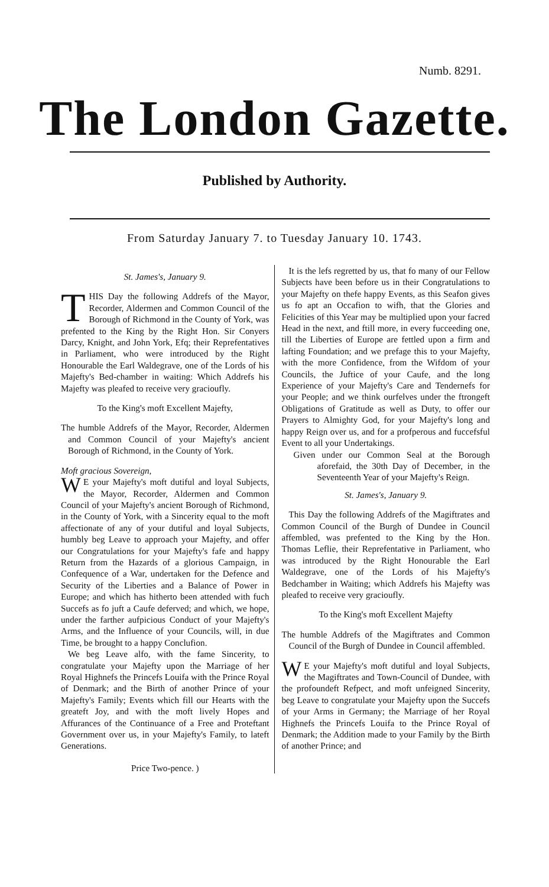Numb. 8291.
The London Gazette.
Published by Authority.
From Saturday January 7. to Tuesday January 10. 1743.
St. James's, January 9.
THIS Day the following Addrefs of the Mayor, Recorder, Aldermen and Common Council of the Borough of Richmond in the County of York, was prefented to the King by the Right Hon. Sir Conyers Darcy, Knight, and John York, Efq; their Reprefentatives in Parliament, who were introduced by the Right Honourable the Earl Waldegrave, one of the Lords of his Majefty's Bed-chamber in waiting: Which Addrefs his Majefty was pleafed to receive very gracioufly.
To the King's moft Excellent Majefty,
The humble Addrefs of the Mayor, Recorder, Aldermen and Common Council of your Majefty's ancient Borough of Richmond, in the County of York.
Moft gracious Sovereign,
WE your Majefty's moft dutiful and loyal Subjects, the Mayor, Recorder, Aldermen and Common Council of your Majefty's ancient Borough of Richmond, in the County of York, with a Sincerity equal to the moft affectionate of any of your dutiful and loyal Subjects, humbly beg Leave to approach your Majefty, and offer our Congratulations for your Majefty's fafe and happy Return from the Hazards of a glorious Campaign, in Confequence of a War, undertaken for the Defence and Security of the Liberties and a Balance of Power in Europe; and which has hitherto been attended with fuch Succefs as fo juft a Caufe deferved; and which, we hope, under the farther aufpicious Conduct of your Majefty's Arms, and the Influence of your Councils, will, in due Time, be brought to a happy Conclufion.
We beg Leave alfo, with the fame Sincerity, to congratulate your Majefty upon the Marriage of her Royal Highnefs the Princefs Louifa with the Prince Royal of Denmark; and the Birth of another Prince of your Majefty's Family; Events which fill our Hearts with the greateft Joy, and with the moft lively Hopes and Affurances of the Continuance of a Free and Proteftant Government over us, in your Majefty's Family, to lateft Generations.
Price Two-pence. )
It is the lefs regretted by us, that fo many of our Fellow Subjects have been before us in their Congratulations to your Majefty on thefe happy Events, as this Seafon gives us fo apt an Occafion to wifh, that the Glories and Felicities of this Year may be multiplied upon your facred Head in the next, and ftill more, in every fucceeding one, till the Liberties of Europe are fettled upon a firm and lafting Foundation; and we prefage this to your Majefty, with the more Confidence, from the Wifdom of your Councils, the Juftice of your Caufe, and the long Experience of your Majefty's Care and Tendernefs for your People; and we think ourfelves under the ftrongeft Obligations of Gratitude as well as Duty, to offer our Prayers to Almighty God, for your Majefty's long and happy Reign over us, and for a profperous and fuccefsful Event to all your Undertakings.
Given under our Common Seal at the Borough aforefaid, the 30th Day of December, in the Seventeenth Year of your Majefty's Reign.
St. James's, January 9.
This Day the following Addrefs of the Magiftrates and Common Council of the Burgh of Dundee in Council affembled, was prefented to the King by the Hon. Thomas Leflie, their Reprefentative in Parliament, who was introduced by the Right Honourable the Earl Waldegrave, one of the Lords of his Majefty's Bedchamber in Waiting; which Addrefs his Majefty was pleafed to receive very gracioufly.
To the King's moft Excellent Majefty
The humble Addrefs of the Magiftrates and Common Council of the Burgh of Dundee in Council affembled.
WE your Majefty's moft dutiful and loyal Subjects, the Magiftrates and Town-Council of Dundee, with the profoundeft Refpect, and moft unfeigned Sincerity, beg Leave to congratulate your Majefty upon the Succefs of your Arms in Germany; the Marriage of her Royal Highnefs the Princefs Louifa to the Prince Royal of Denmark; the Addition made to your Family by the Birth of another Prince; and